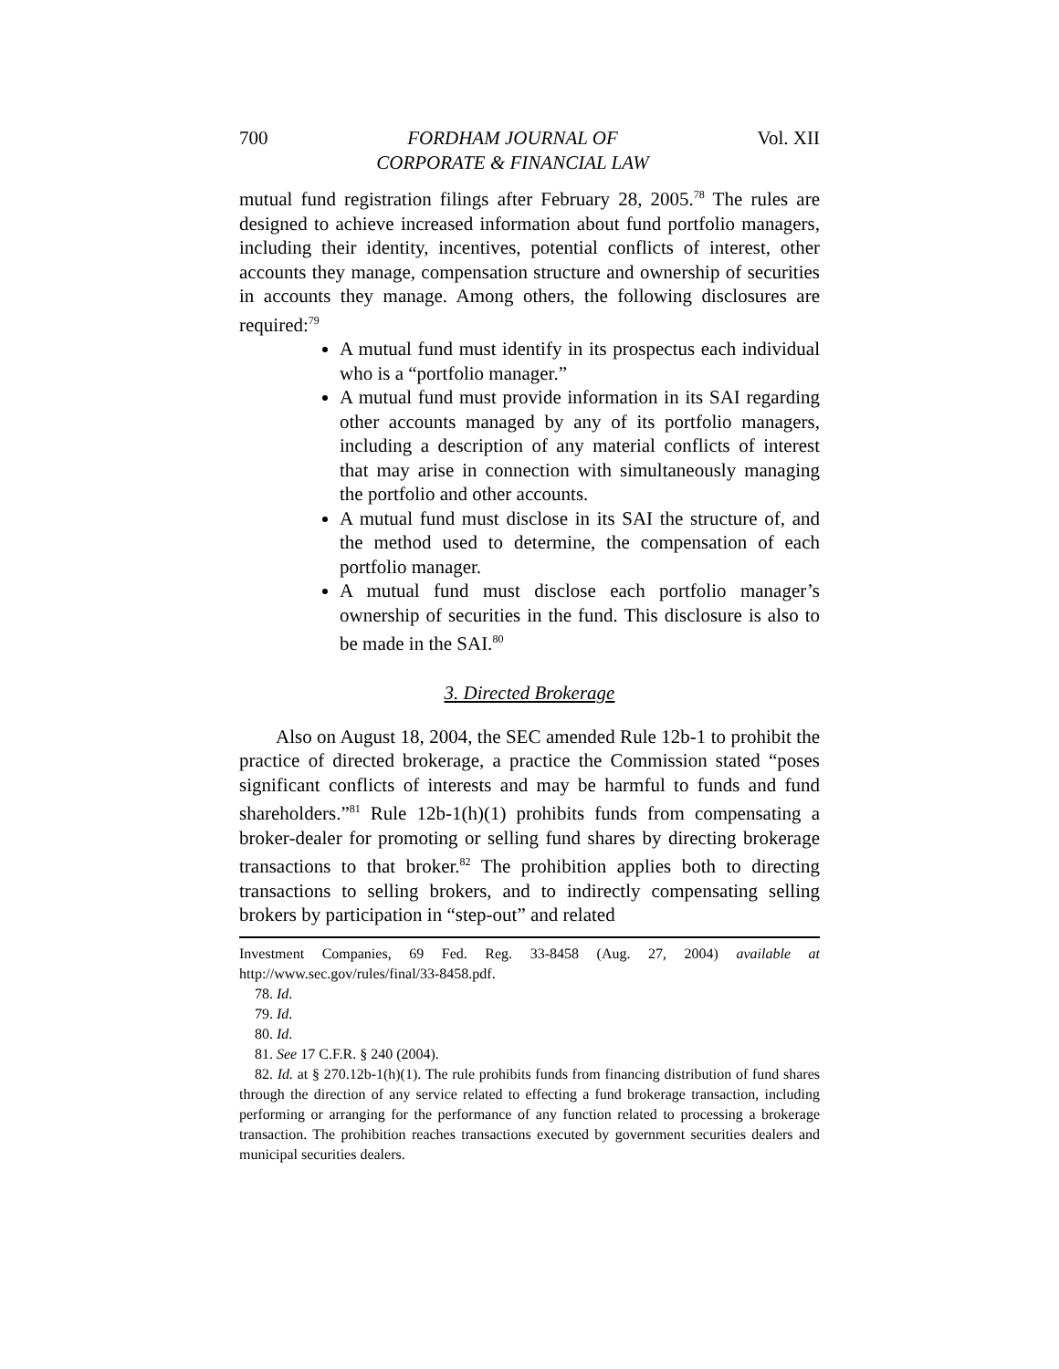700 FORDHAM JOURNAL OF
CORPORATE & FINANCIAL LAW Vol. XII
mutual fund registration filings after February 28, 2005.<sup>78</sup> The rules are designed to achieve increased information about fund portfolio managers, including their identity, incentives, potential conflicts of interest, other accounts they manage, compensation structure and ownership of securities in accounts they manage. Among others, the following disclosures are required:<sup>79</sup>
A mutual fund must identify in its prospectus each individual who is a “portfolio manager.”
A mutual fund must provide information in its SAI regarding other accounts managed by any of its portfolio managers, including a description of any material conflicts of interest that may arise in connection with simultaneously managing the portfolio and other accounts.
A mutual fund must disclose in its SAI the structure of, and the method used to determine, the compensation of each portfolio manager.
A mutual fund must disclose each portfolio manager’s ownership of securities in the fund. This disclosure is also to be made in the SAI.<sup>80</sup>
3. Directed Brokerage
Also on August 18, 2004, the SEC amended Rule 12b-1 to prohibit the practice of directed brokerage, a practice the Commission stated “poses significant conflicts of interests and may be harmful to funds and fund shareholders.”<sup>81</sup> Rule 12b-1(h)(1) prohibits funds from compensating a broker-dealer for promoting or selling fund shares by directing brokerage transactions to that broker.<sup>82</sup> The prohibition applies both to directing transactions to selling brokers, and to indirectly compensating selling brokers by participation in “step-out” and related
Investment Companies, 69 Fed. Reg. 33-8458 (Aug. 27, 2004) available at http://www.sec.gov/rules/final/33-8458.pdf.
78. Id.
79. Id.
80. Id.
81. See 17 C.F.R. § 240 (2004).
82. Id. at § 270.12b-1(h)(1). The rule prohibits funds from financing distribution of fund shares through the direction of any service related to effecting a fund brokerage transaction, including performing or arranging for the performance of any function related to processing a brokerage transaction. The prohibition reaches transactions executed by government securities dealers and municipal securities dealers.